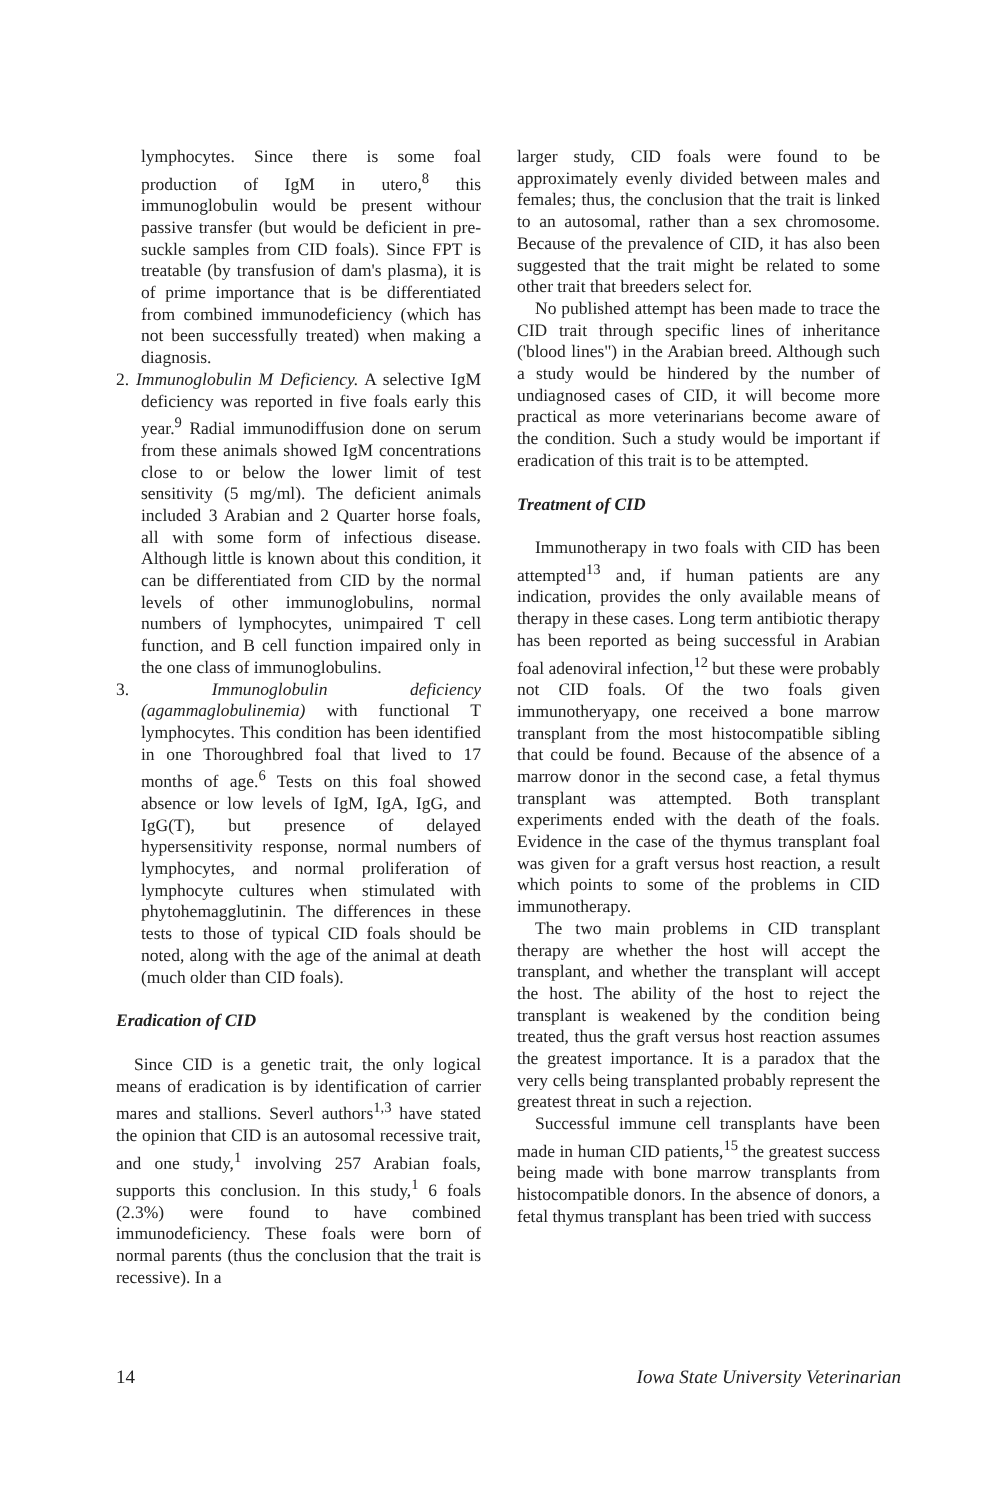lymphocytes. Since there is some foal production of IgM in utero,<sup>8</sup> this immunoglobulin would be present withour passive transfer (but would be deficient in pre-suckle samples from CID foals). Since FPT is treatable (by transfusion of dam's plasma), it is of prime importance that is be differentiated from combined immunodeficiency (which has not been successfully treated) when making a diagnosis.
2. Immunoglobulin M Deficiency. A selective IgM deficiency was reported in five foals early this year.<sup>9</sup> Radial immunodiffusion done on serum from these animals showed IgM concentrations close to or below the lower limit of test sensitivity (5 mg/ml). The deficient animals included 3 Arabian and 2 Quarter horse foals, all with some form of infectious disease. Although little is known about this condition, it can be differentiated from CID by the normal levels of other immunoglobulins, normal numbers of lymphocytes, unimpaired T cell function, and B cell function impaired only in the one class of immunoglobulins.
3. Immunoglobulin deficiency (agammaglobulinemia) with functional T lymphocytes. This condition has been identified in one Thoroughbred foal that lived to 17 months of age.<sup>6</sup> Tests on this foal showed absence or low levels of IgM, IgA, IgG, and IgG(T), but presence of delayed hypersensitivity response, normal numbers of lymphocytes, and normal proliferation of lymphocyte cultures when stimulated with phytohemagglutinin. The differences in these tests to those of typical CID foals should be noted, along with the age of the animal at death (much older than CID foals).
Eradication of CID
Since CID is a genetic trait, the only logical means of eradication is by identification of carrier mares and stallions. Severl authors<sup>1,3</sup> have stated the opinion that CID is an autosomal recessive trait, and one study,<sup>1</sup> involving 257 Arabian foals, supports this conclusion. In this study,<sup>1</sup> 6 foals (2.3%) were found to have combined immunodeficiency. These foals were born of normal parents (thus the conclusion that the trait is recessive). In a
larger study, CID foals were found to be approximately evenly divided between males and females; thus, the conclusion that the trait is linked to an autosomal, rather than a sex chromosome. Because of the prevalence of CID, it has also been suggested that the trait might be related to some other trait that breeders select for.
No published attempt has been made to trace the CID trait through specific lines of inheritance ('blood lines") in the Arabian breed. Although such a study would be hindered by the number of undiagnosed cases of CID, it will become more practical as more veterinarians become aware of the condition. Such a study would be important if eradication of this trait is to be attempted.
Treatment of CID
Immunotherapy in two foals with CID has been attempted<sup>13</sup> and, if human patients are any indication, provides the only available means of therapy in these cases. Long term antibiotic therapy has been reported as being successful in Arabian foal adenoviral infection,<sup>12</sup> but these were probably not CID foals. Of the two foals given immunotheryapy, one received a bone marrow transplant from the most histocompatible sibling that could be found. Because of the absence of a marrow donor in the second case, a fetal thymus transplant was attempted. Both transplant experiments ended with the death of the foals. Evidence in the case of the thymus transplant foal was given for a graft versus host reaction, a result which points to some of the problems in CID immunotherapy.
The two main problems in CID transplant therapy are whether the host will accept the transplant, and whether the transplant will accept the host. The ability of the host to reject the transplant is weakened by the condition being treated, thus the graft versus host reaction assumes the greatest importance. It is a paradox that the very cells being transplanted probably represent the greatest threat in such a rejection.
Successful immune cell transplants have been made in human CID patients,<sup>15</sup> the greatest success being made with bone marrow transplants from histocompatible donors. In the absence of donors, a fetal thymus transplant has been tried with success
14 Iowa State University Veterinarian